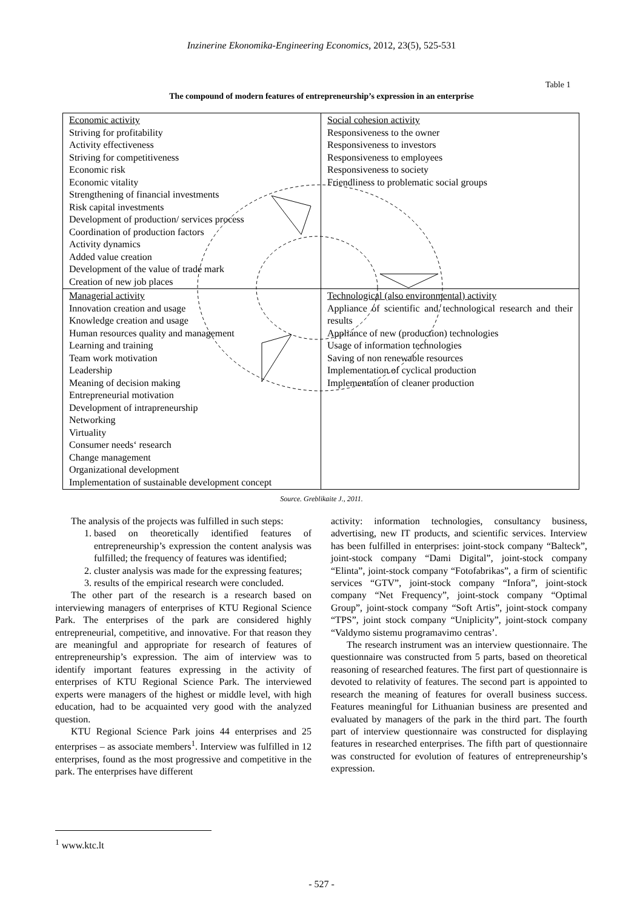Inzinerine Ekonomika-Engineering Economics, 2012, 23(5), 525-531
Table 1
The compound of modern features of entrepreneurship’s expression in an enterprise
| Economic activity Striving for profitability Activity effectiveness Striving for competitiveness Economic risk Economic vitality Strengthening of financial investments Risk capital investments Development of production/ services process Coordination of production factors Activity dynamics Added value creation Development of the value of trade mark Creation of new job places | Social cohesion activity Responsiveness to the owner Responsiveness to investors Responsiveness to employees Responsiveness to society Friendliness to problematic social groups |
| Managerial activity Innovation creation and usage Knowledge creation and usage Human resources quality and management Learning and training Team work motivation Leadership Meaning of decision making Entrepreneurial motivation Development of intrapreneurship Networking Virtuality Consumer needs‘ research Change management Organizational development Implementation of sustainable development concept | Technological (also environmental) activity Appliance of scientific and technological research and their results Appliance of new (production) technologies Usage of information technologies Saving of non renewable resources Implementation of cyclical production Implementation of cleaner production |
Source. Greblikaite J., 2011.
The analysis of the projects was fulfilled in such steps:
1. based on theoretically identified features of entrepreneurship’s expression the content analysis was fulfilled; the frequency of features was identified;
2. cluster analysis was made for the expressing features;
3. results of the empirical research were concluded.
The other part of the research is a research based on interviewing managers of enterprises of KTU Regional Science Park. The enterprises of the park are considered highly entrepreneurial, competitive, and innovative. For that reason they are meaningful and appropriate for research of features of entrepreneurship’s expression. The aim of interview was to identify important features expressing in the activity of enterprises of KTU Regional Science Park. The interviewed experts were managers of the highest or middle level, with high education, had to be acquainted very good with the analyzed question.
KTU Regional Science Park joins 44 enterprises and 25 enterprises – as associate members<sup>1</sup>. Interview was fulfilled in 12 enterprises, found as the most progressive and competitive in the park. The enterprises have different
activity: information technologies, consultancy business, advertising, new IT products, and scientific services. Interview has been fulfilled in enterprises: joint-stock company “Balteck”, joint-stock company “Dami Digital”, joint-stock company “Elinta”, joint-stock company “Fotofabrikas”, a firm of scientific services “GTV”, joint-stock company “Infora”, joint-stock company “Net Frequency”, joint-stock company “Optimal Group”, joint-stock company “Soft Artis”, joint-stock company “TPS”, joint stock company “Uniplicity”, joint-stock company “Valdymo sistemu programavimo centras’.
The research instrument was an interview questionnaire. The questionnaire was constructed from 5 parts, based on theoretical reasoning of researched features. The first part of questionnaire is devoted to relativity of features. The second part is appointed to research the meaning of features for overall business success. Features meaningful for Lithuanian business are presented and evaluated by managers of the park in the third part. The fourth part of interview questionnaire was constructed for displaying features in researched enterprises. The fifth part of questionnaire was constructed for evolution of features of entrepreneurship’s expression.
<sup>1</sup> www.ktc.lt
- 527 -